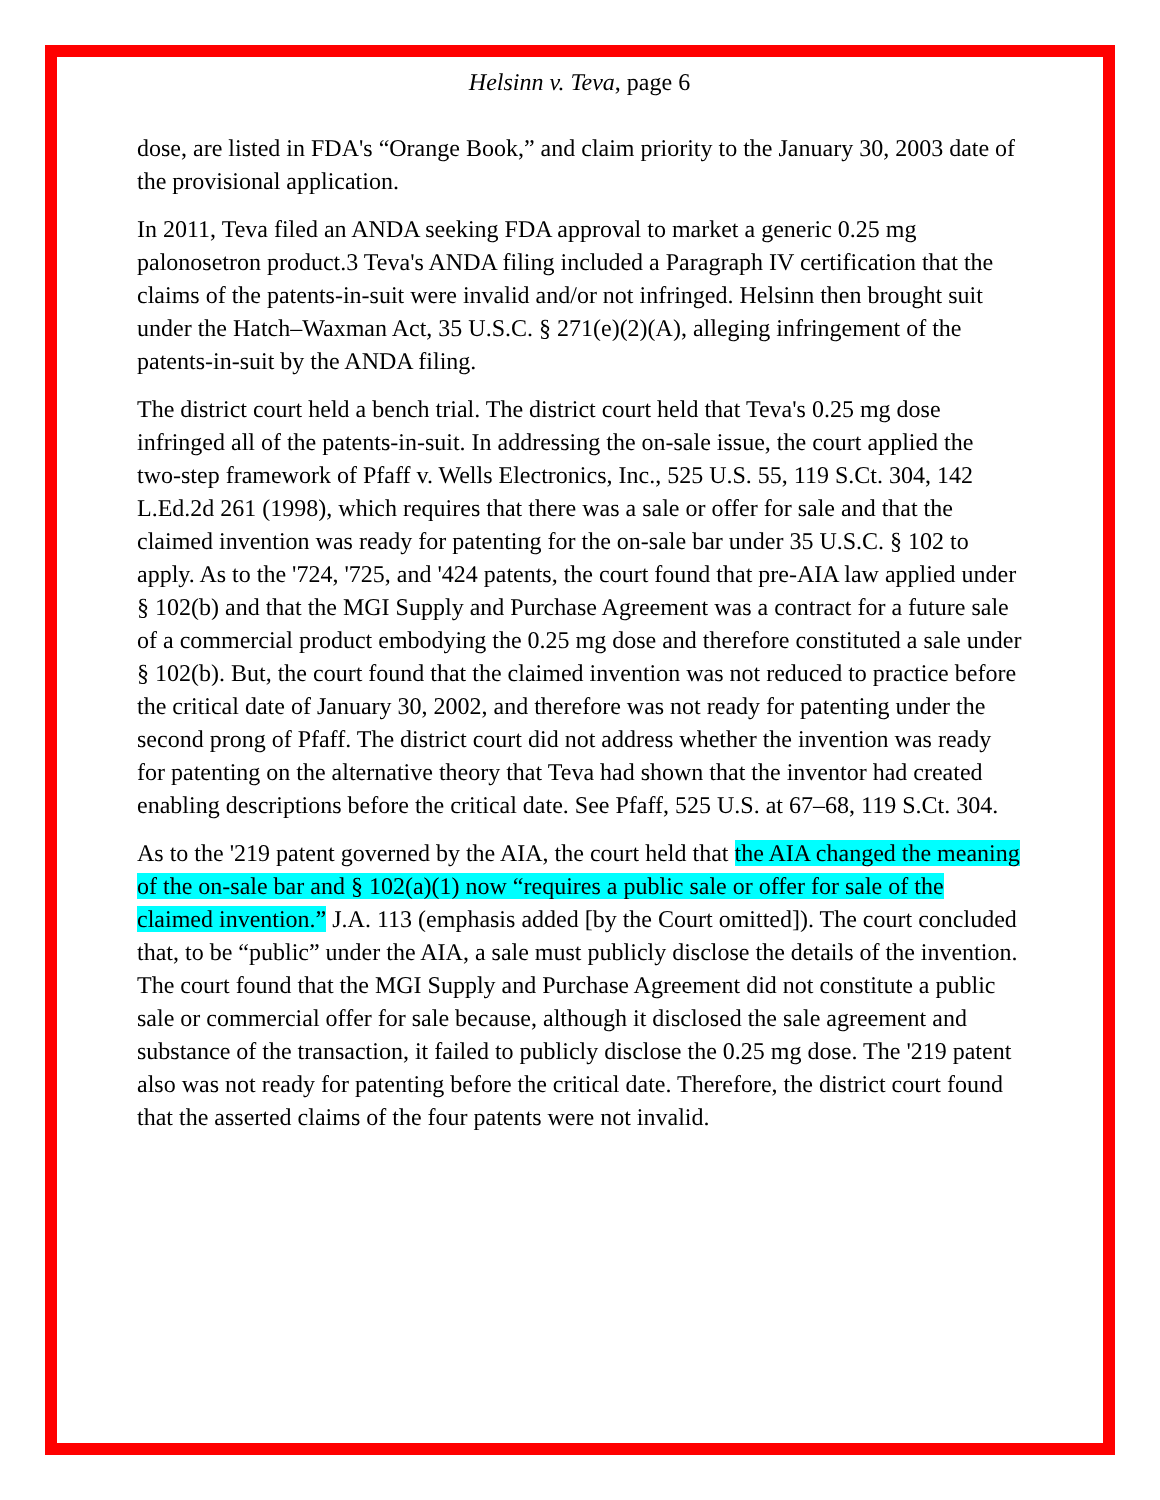Helsinn v. Teva, page 6
dose, are listed in FDA's “Orange Book,” and claim priority to the January 30, 2003 date of the provisional application.
In 2011, Teva filed an ANDA seeking FDA approval to market a generic 0.25 mg palonosetron product.3 Teva's ANDA filing included a Paragraph IV certification that the claims of the patents-in-suit were invalid and/or not infringed. Helsinn then brought suit under the Hatch–Waxman Act, 35 U.S.C. § 271(e)(2)(A), alleging infringement of the patents-in-suit by the ANDA filing.
The district court held a bench trial. The district court held that Teva's 0.25 mg dose infringed all of the patents-in-suit. In addressing the on-sale issue, the court applied the two-step framework of Pfaff v. Wells Electronics, Inc., 525 U.S. 55, 119 S.Ct. 304, 142 L.Ed.2d 261 (1998), which requires that there was a sale or offer for sale and that the claimed invention was ready for patenting for the on-sale bar under 35 U.S.C. § 102 to apply. As to the '724, '725, and '424 patents, the court found that pre-AIA law applied under § 102(b) and that the MGI Supply and Purchase Agreement was a contract for a future sale of a commercial product embodying the 0.25 mg dose and therefore constituted a sale under § 102(b). But, the court found that the claimed invention was not reduced to practice before the critical date of January 30, 2002, and therefore was not ready for patenting under the second prong of Pfaff. The district court did not address whether the invention was ready for patenting on the alternative theory that Teva had shown that the inventor had created enabling descriptions before the critical date. See Pfaff, 525 U.S. at 67–68, 119 S.Ct. 304.
As to the '219 patent governed by the AIA, the court held that the AIA changed the meaning of the on-sale bar and § 102(a)(1) now “requires a public sale or offer for sale of the claimed invention.” J.A. 113 (emphasis added [by the Court omitted]). The court concluded that, to be “public” under the AIA, a sale must publicly disclose the details of the invention. The court found that the MGI Supply and Purchase Agreement did not constitute a public sale or commercial offer for sale because, although it disclosed the sale agreement and substance of the transaction, it failed to publicly disclose the 0.25 mg dose. The '219 patent also was not ready for patenting before the critical date. Therefore, the district court found that the asserted claims of the four patents were not invalid.